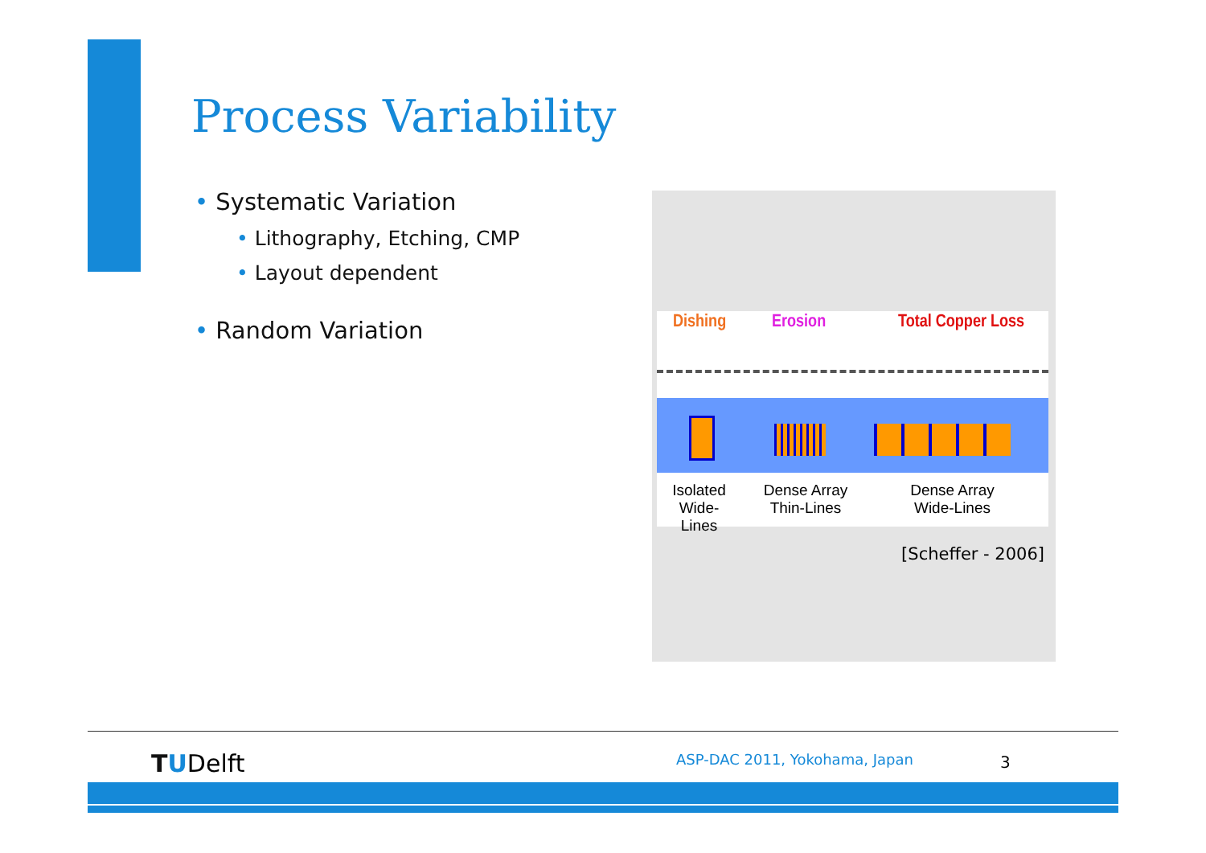Process Variability
• Systematic Variation
• Lithography, Etching, CMP
• Layout dependent
• Random Variation
Dishing Erosion Total Copper Loss
Isolated
Wide-Lines
Dense Array
Thin-Lines
Dense Array
Wide-Lines
[Scheffer - 2006]
TUDelft ASP-DAC 2011, Yokohama, Japan 3